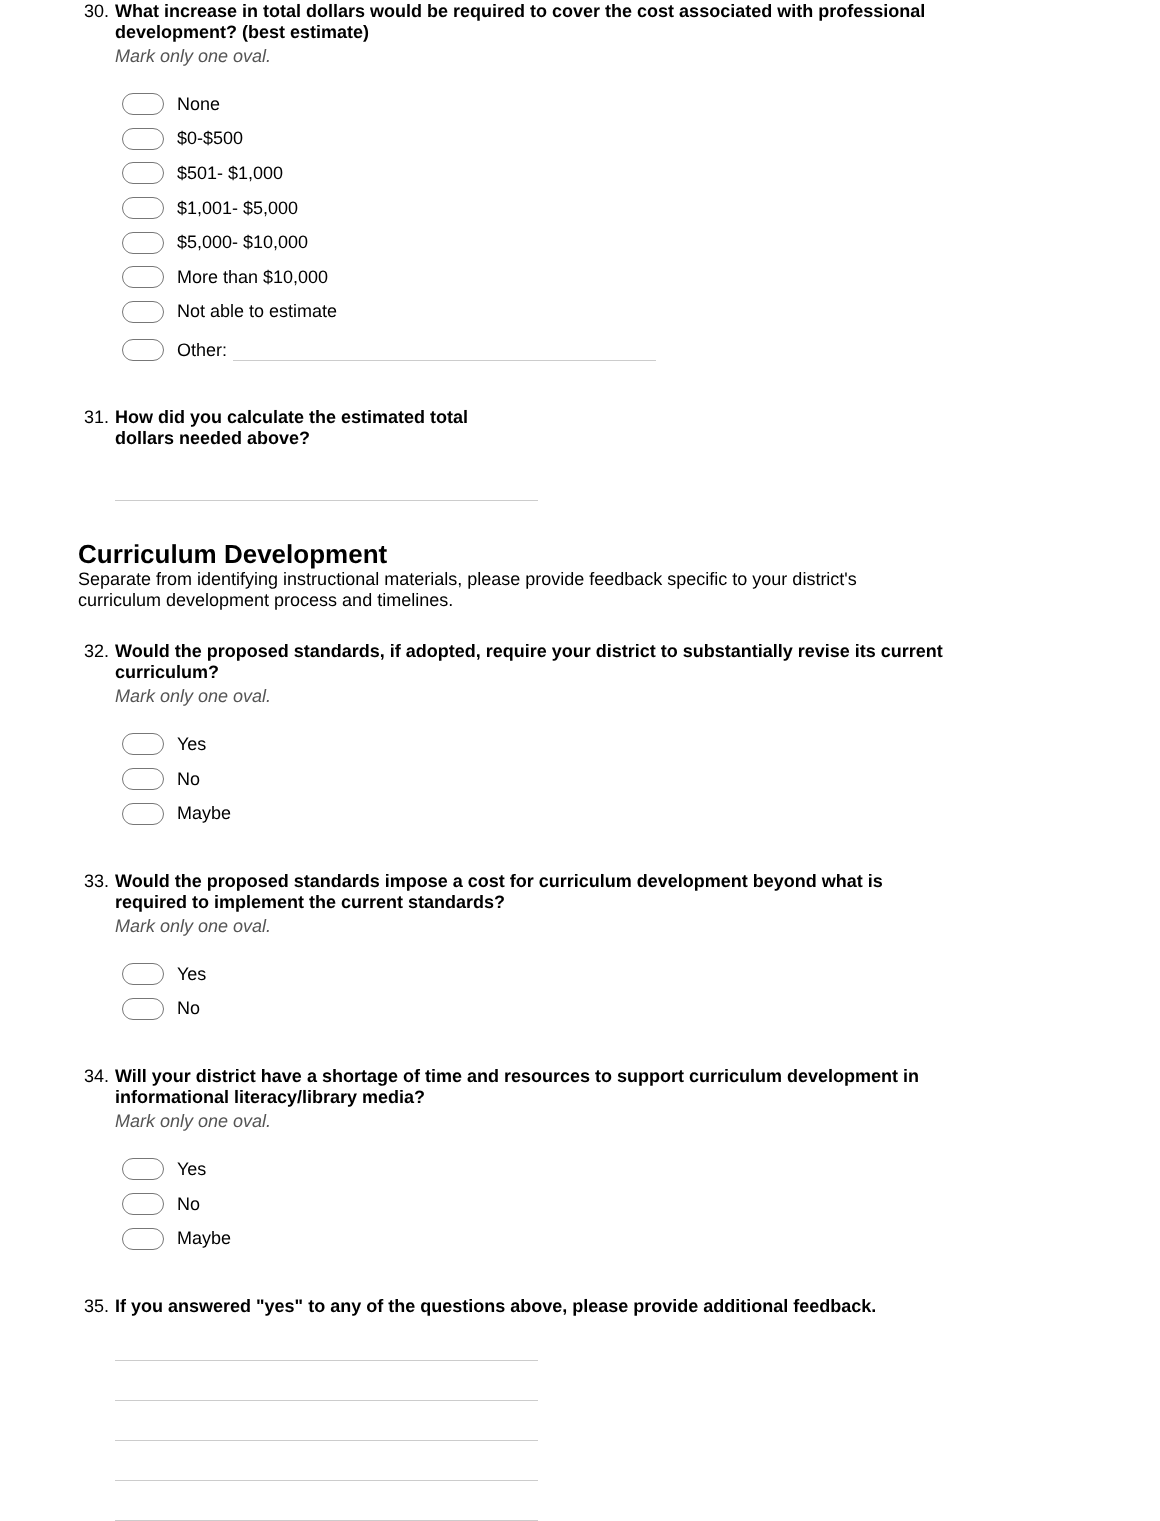30. What increase in total dollars would be required to cover the cost associated with professional development? (best estimate)
Mark only one oval.
None
$0-$500
$501- $1,000
$1,001- $5,000
$5,000- $10,000
More than $10,000
Not able to estimate
Other:
31. How did you calculate the estimated total dollars needed above?
Curriculum Development
Separate from identifying instructional materials, please provide feedback specific to your district's curriculum development process and timelines.
32. Would the proposed standards, if adopted, require your district to substantially revise its current curriculum?
Mark only one oval.
Yes
No
Maybe
33. Would the proposed standards impose a cost for curriculum development beyond what is required to implement the current standards?
Mark only one oval.
Yes
No
34. Will your district have a shortage of time and resources to support curriculum development in informational literacy/library media?
Mark only one oval.
Yes
No
Maybe
35. If you answered "yes" to any of the questions above, please provide additional feedback.